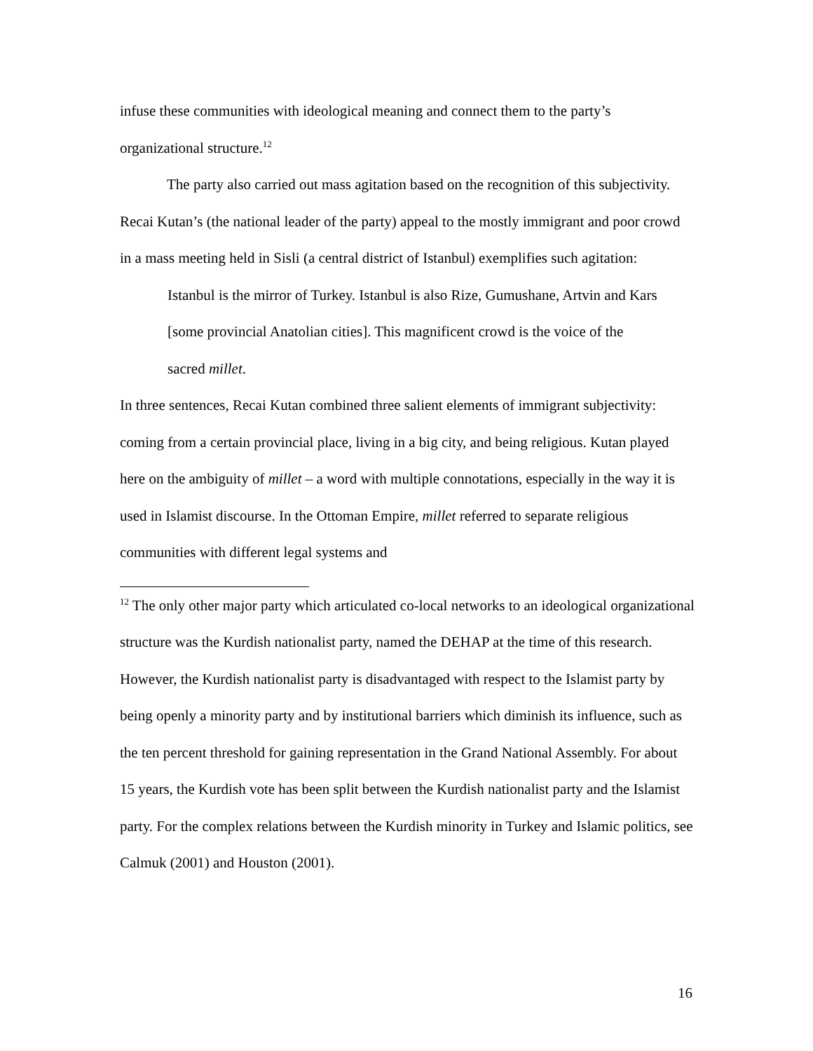infuse these communities with ideological meaning and connect them to the party’s organizational structure.<sup>12</sup>
The party also carried out mass agitation based on the recognition of this subjectivity. Recai Kutan’s (the national leader of the party) appeal to the mostly immigrant and poor crowd in a mass meeting held in Sisli (a central district of Istanbul) exemplifies such agitation:
Istanbul is the mirror of Turkey. Istanbul is also Rize, Gumushane, Artvin and Kars [some provincial Anatolian cities]. This magnificent crowd is the voice of the sacred millet.
In three sentences, Recai Kutan combined three salient elements of immigrant subjectivity: coming from a certain provincial place, living in a big city, and being religious. Kutan played here on the ambiguity of millet – a word with multiple connotations, especially in the way it is used in Islamist discourse. In the Ottoman Empire, millet referred to separate religious communities with different legal systems and
<sup>12</sup> The only other major party which articulated co-local networks to an ideological organizational structure was the Kurdish nationalist party, named the DEHAP at the time of this research. However, the Kurdish nationalist party is disadvantaged with respect to the Islamist party by being openly a minority party and by institutional barriers which diminish its influence, such as the ten percent threshold for gaining representation in the Grand National Assembly. For about 15 years, the Kurdish vote has been split between the Kurdish nationalist party and the Islamist party. For the complex relations between the Kurdish minority in Turkey and Islamic politics, see Calmuk (2001) and Houston (2001).
16